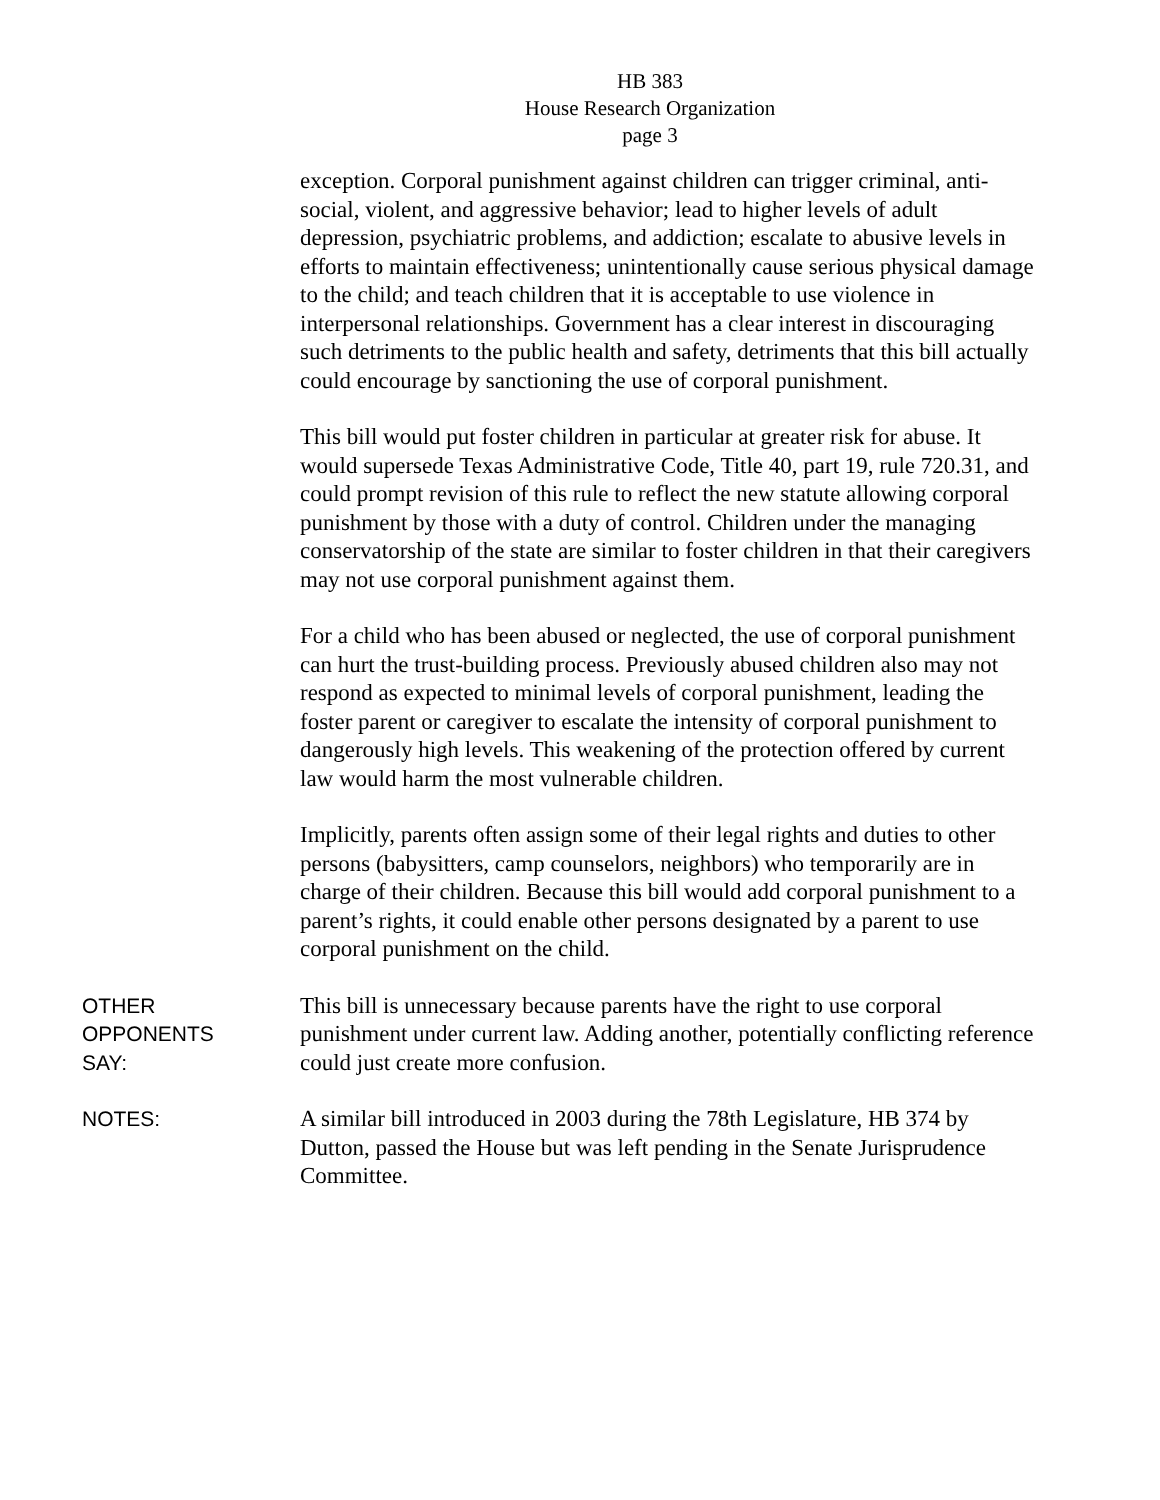HB 383
House Research Organization
page 3
exception. Corporal punishment against children can trigger criminal, anti-social, violent, and aggressive behavior; lead to higher levels of adult depression, psychiatric problems, and addiction; escalate to abusive levels in efforts to maintain effectiveness; unintentionally cause serious physical damage to the child; and teach children that it is acceptable to use violence in interpersonal relationships. Government has a clear interest in discouraging such detriments to the public health and safety, detriments that this bill actually could encourage by sanctioning the use of corporal punishment.
This bill would put foster children in particular at greater risk for abuse. It would supersede Texas Administrative Code, Title 40, part 19, rule 720.31, and could prompt revision of this rule to reflect the new statute allowing corporal punishment by those with a duty of control. Children under the managing conservatorship of the state are similar to foster children in that their caregivers may not use corporal punishment against them.
For a child who has been abused or neglected, the use of corporal punishment can hurt the trust-building process. Previously abused children also may not respond as expected to minimal levels of corporal punishment, leading the foster parent or caregiver to escalate the intensity of corporal punishment to dangerously high levels. This weakening of the protection offered by current law would harm the most vulnerable children.
Implicitly, parents often assign some of their legal rights and duties to other persons (babysitters, camp counselors, neighbors) who temporarily are in charge of their children. Because this bill would add corporal punishment to a parent’s rights, it could enable other persons designated by a parent to use corporal punishment on the child.
OTHER
OPPONENTS
SAY:
This bill is unnecessary because parents have the right to use corporal punishment under current law. Adding another, potentially conflicting reference could just create more confusion.
NOTES:
A similar bill introduced in 2003 during the 78th Legislature, HB 374 by Dutton, passed the House but was left pending in the Senate Jurisprudence Committee.